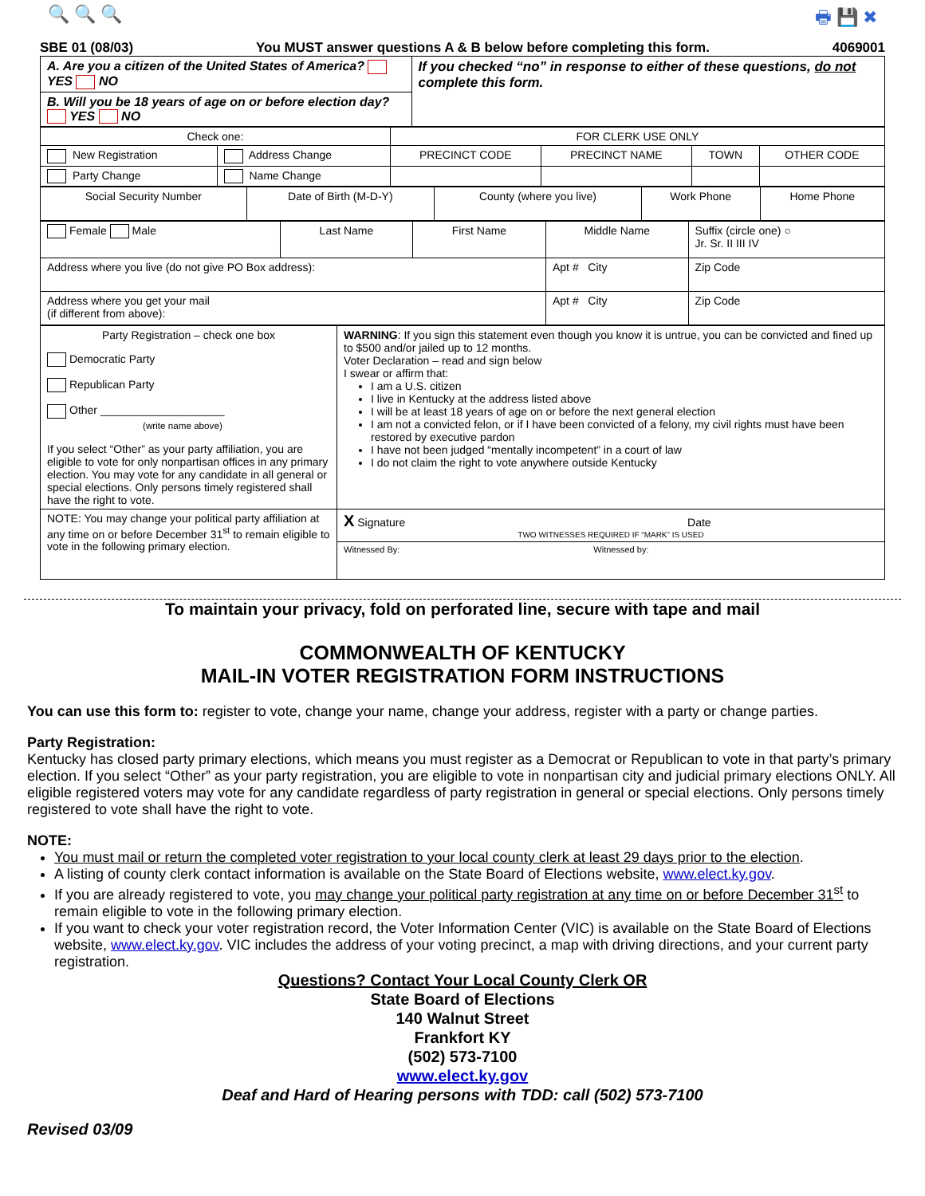🔍 🔍 🔍 🖶 💾 ✖
SBE 01 (08/03) You MUST answer questions A & B below before completing this form. 4069001
| A. Are you a citizen of the United States of America? YES NO | If you checked “no” in response to either of these questions, do not complete this form. |
| B. Will you be 18 years of age on or before election day? YES NO | |
| Check one: | | FOR CLERK USE ONLY | | | |
| New Registration | Address Change | PRECINCT CODE | PRECINCT NAME | TOWN | OTHER CODE |
| Party Change | Name Change | | | | |
| Social Security Number | Date of Birth (M-D-Y) | County (where you live) | Work Phone | Home Phone |
| Female Male | Last Name | First Name | Middle Name | Suffix (circle one) ○ Jr. Sr. II III IV |
| Address where you live (do not give PO Box address): | | | Apt # City | Zip Code |
| Address where you get your mail (if different from above): | | | Apt # City | Zip Code |
| Party Registration – check one box Democratic Party Republican Party Other ____________________ (write name above) If you select “Other” as your party affiliation, you are eligible to vote for only nonpartisan offices in any primary election. You may vote for any candidate in all general or special elections. Only persons timely registered shall have the right to vote. | WARNING : If you sign this statement even though you know it is untrue, you can be convicted and fined up to $500 and/or jailed up to 12 months. Voter Declaration – read and sign below I swear or affirm that: I am a U.S. citizen I live in Kentucky at the address listed above I will be at least 18 years of age on or before the next general election I am not a convicted felon, or if I have been convicted of a felony, my civil rights must have been restored by executive pardon I have not been judged “mentally incompetent” in a court of law I do not claim the right to vote anywhere outside Kentucky |
| NOTE: You may change your political party affiliation at any time on or before December 31<sup>st</sup> to remain eligible to vote in the following primary election. | X Signature Date TWO WITNESSES REQUIRED IF “MARK” IS USED |
| | Witnessed By: Witnessed by: |
To maintain your privacy, fold on perforated line, secure with tape and mail
COMMONWEALTH OF KENTUCKY
MAIL-IN VOTER REGISTRATION FORM INSTRUCTIONS
You can use this form to: register to vote, change your name, change your address, register with a party or change parties.
Party Registration:
Kentucky has closed party primary elections, which means you must register as a Democrat or Republican to vote in that party’s primary election. If you select “Other” as your party registration, you are eligible to vote in nonpartisan city and judicial primary elections ONLY. All eligible registered voters may vote for any candidate regardless of party registration in general or special elections. Only persons timely registered to vote shall have the right to vote.
NOTE:
You must mail or return the completed voter registration to your local county clerk at least 29 days prior to the election.
A listing of county clerk contact information is available on the State Board of Elections website, www.elect.ky.gov.
If you are already registered to vote, you may change your political party registration at any time on or before December 31<sup>st</sup> to remain eligible to vote in the following primary election.
If you want to check your voter registration record, the Voter Information Center (VIC) is available on the State Board of Elections website, www.elect.ky.gov. VIC includes the address of your voting precinct, a map with driving directions, and your current party registration.
Questions? Contact Your Local County Clerk OR
State Board of Elections
140 Walnut Street
Frankfort KY
(502) 573-7100
www.elect.ky.gov
Deaf and Hard of Hearing persons with TDD: call (502) 573-7100
Revised 03/09